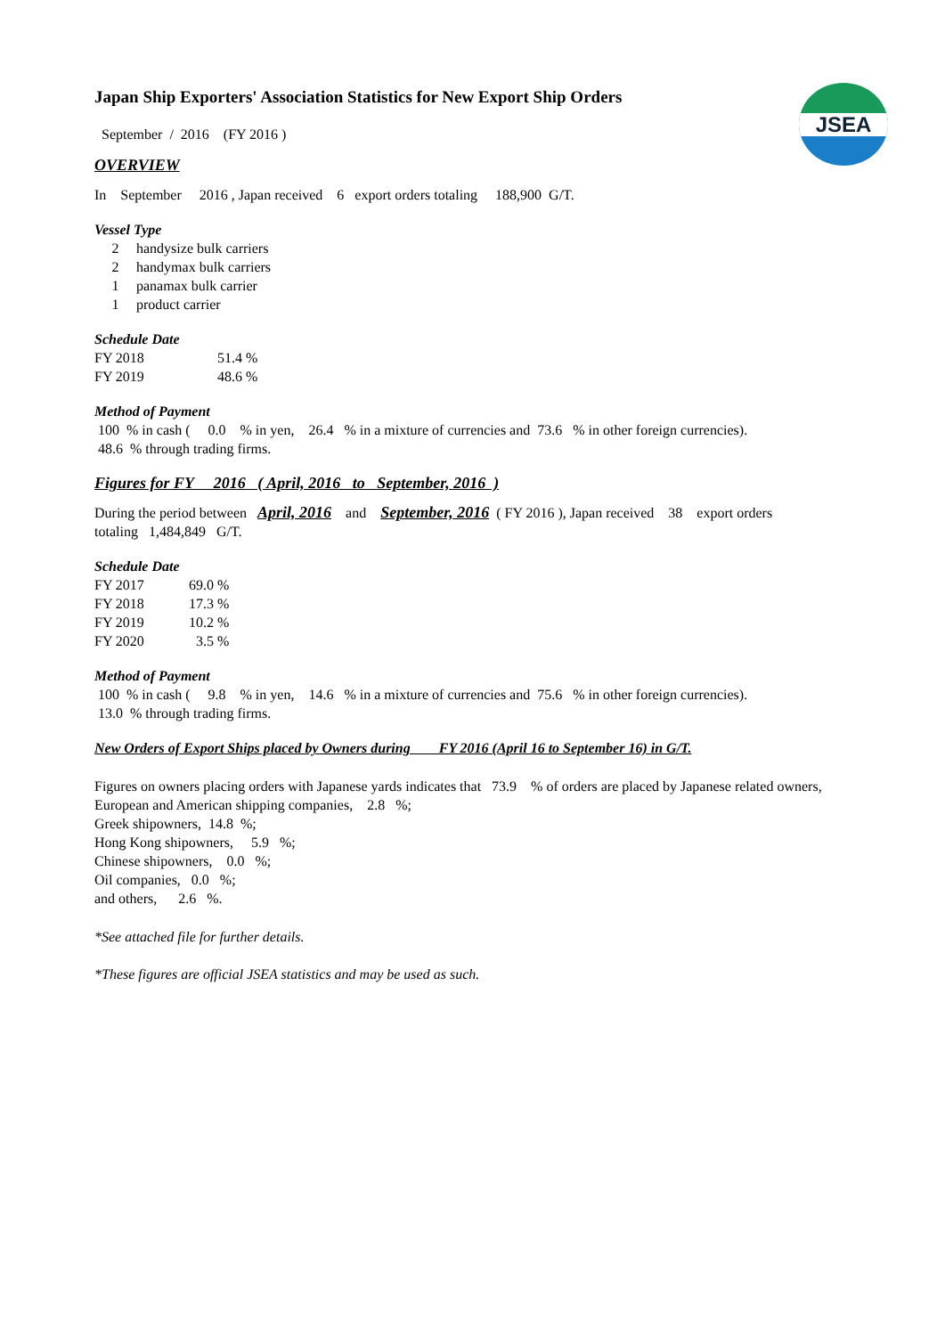JSEA
Japan Ship Exporters' Association Statistics for New Export Ship Orders
September / 2016 (FY 2016 )
OVERVIEW
In September 2016 , Japan received 6 export orders totaling 188,900 G/T.
Vessel Type
| 2 | handysize bulk carriers |
| 2 | handymax bulk carriers |
| 1 | panamax bulk carrier |
| 1 | product carrier |
Schedule Date
| FY 2018 | 51.4 % |
| FY 2019 | 48.6 % |
Method of Payment
100 % in cash ( 0.0 % in yen, 26.4 % in a mixture of currencies and 73.6 % in other foreign currencies).
48.6 % through trading firms.
Figures for FY 2016 ( April, 2016 to September, 2016 )
During the period between April, 2016 and September, 2016 ( FY 2016 ), Japan received 38 export orders
totaling 1,484,849 G/T.
Schedule Date
| FY 2017 | 69.0 % |
| FY 2018 | 17.3 % |
| FY 2019 | 10.2 % |
| FY 2020 | 3.5 % |
Method of Payment
100 % in cash ( 9.8 % in yen, 14.6 % in a mixture of currencies and 75.6 % in other foreign currencies).
13.0 % through trading firms.
New Orders of Export Ships placed by Owners during FY 2016 (April 16 to September 16) in G/T.
Figures on owners placing orders with Japanese yards indicates that 73.9 % of orders are placed by Japanese related owners,
European and American shipping companies, 2.8 %;
Greek shipowners, 14.8 %;
Hong Kong shipowners, 5.9 %;
Chinese shipowners, 0.0 %;
Oil companies, 0.0 %;
and others, 2.6 %.
*See attached file for further details.
*These figures are official JSEA statistics and may be used as such.